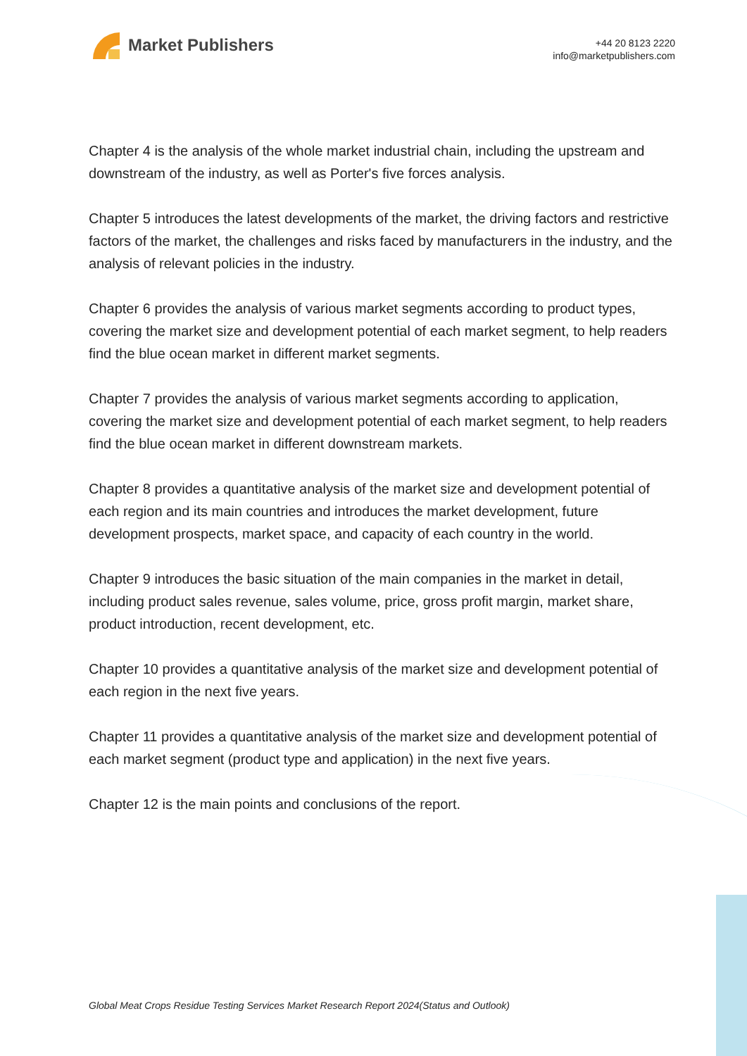Market Publishers
+44 20 8123 2220
info@marketpublishers.com
Chapter 4 is the analysis of the whole market industrial chain, including the upstream and downstream of the industry, as well as Porter's five forces analysis.
Chapter 5 introduces the latest developments of the market, the driving factors and restrictive factors of the market, the challenges and risks faced by manufacturers in the industry, and the analysis of relevant policies in the industry.
Chapter 6 provides the analysis of various market segments according to product types, covering the market size and development potential of each market segment, to help readers find the blue ocean market in different market segments.
Chapter 7 provides the analysis of various market segments according to application, covering the market size and development potential of each market segment, to help readers find the blue ocean market in different downstream markets.
Chapter 8 provides a quantitative analysis of the market size and development potential of each region and its main countries and introduces the market development, future development prospects, market space, and capacity of each country in the world.
Chapter 9 introduces the basic situation of the main companies in the market in detail, including product sales revenue, sales volume, price, gross profit margin, market share, product introduction, recent development, etc.
Chapter 10 provides a quantitative analysis of the market size and development potential of each region in the next five years.
Chapter 11 provides a quantitative analysis of the market size and development potential of each market segment (product type and application) in the next five years.
Chapter 12 is the main points and conclusions of the report.
Global Meat Crops Residue Testing Services Market Research Report 2024(Status and Outlook)